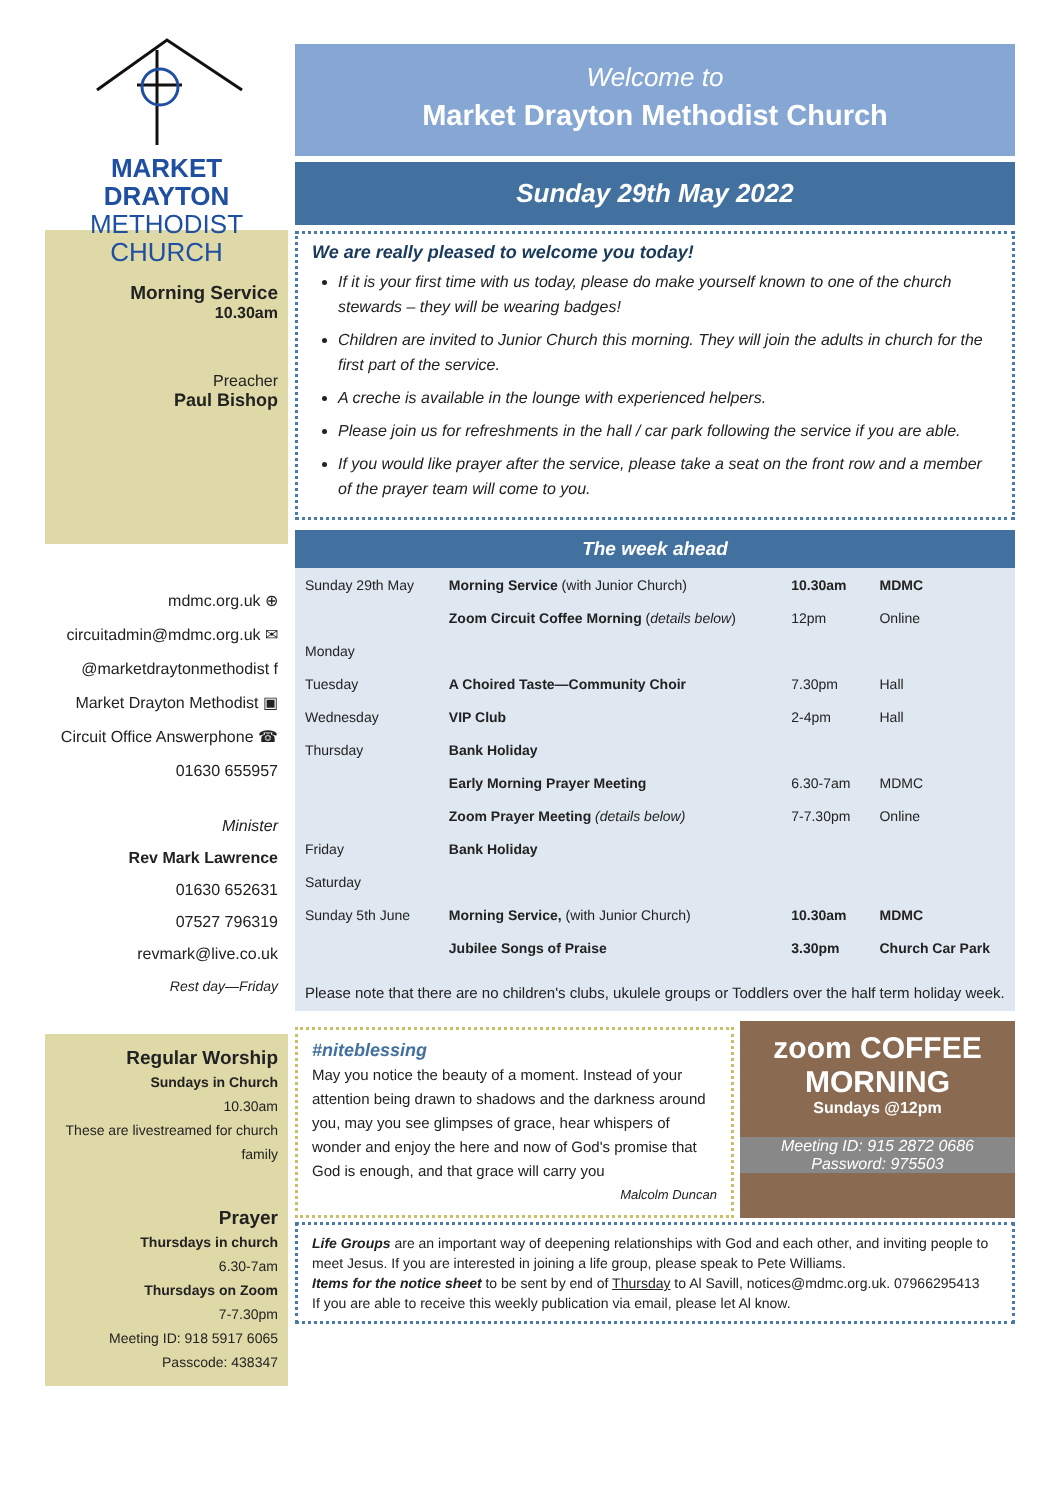MARKET DRAYTON
METHODIST CHURCH
Morning Service
10.30am
Preacher
Paul Bishop
mdmc.org.uk ⊕
circuitadmin@mdmc.org.uk ✉
@marketdraytonmethodist f
Market Drayton Methodist ▣
Circuit Office Answerphone ☎
01630 655957
Minister
Rev Mark Lawrence
01630 652631
07527 796319
revmark@live.co.uk
Rest day—Friday
Regular Worship
Sundays in Church
10.30am
These are livestreamed for church family
Prayer
Thursdays in church
6.30-7am
Thursdays on Zoom
7-7.30pm
Meeting ID: 918 5917 6065
Passcode: 438347
Welcome to
Market Drayton Methodist Church
Sunday 29th May 2022
We are really pleased to welcome you today!
If it is your first time with us today, please do make yourself known to one of the church stewards – they will be wearing badges!
Children are invited to Junior Church this morning. They will join the adults in church for the first part of the service.
A creche is available in the lounge with experienced helpers.
Please join us for refreshments in the hall / car park following the service if you are able.
If you would like prayer after the service, please take a seat on the front row and a member of the prayer team will come to you.
The week ahead
| Sunday 29th May | Morning Service (with Junior Church) | 10.30am | MDMC |
| | Zoom Circuit Coffee Morning ( details below ) | 12pm | Online |
| Monday | | | |
| Tuesday | A Choired Taste—Community Choir | 7.30pm | Hall |
| Wednesday | VIP Club | 2-4pm | Hall |
| Thursday | Bank Holiday | | |
| | Early Morning Prayer Meeting | 6.30-7am | MDMC |
| | Zoom Prayer Meeting (details below) | 7-7.30pm | Online |
| Friday | Bank Holiday | | |
| Saturday | | | |
| Sunday 5th June | Morning Service, (with Junior Church) | 10.30am | MDMC |
| | Jubilee Songs of Praise | 3.30pm | Church Car Park |
Please note that there are no children's clubs, ukulele groups or Toddlers over the half term holiday week.
#niteblessing
May you notice the beauty of a moment. Instead of your attention being drawn to shadows and the darkness around you, may you see glimpses of grace, hear whispers of wonder and enjoy the here and now of God's promise that God is enough, and that grace will carry you
Malcolm Duncan
zoom COFFEE MORNING
Sundays @12pm
Meeting ID: 915 2872 0686
Password: 975503
Life Groups are an important way of deepening relationships with God and each other, and inviting people to meet Jesus. If you are interested in joining a life group, please speak to Pete Williams.
Items for the notice sheet to be sent by end of Thursday to Al Savill, notices@mdmc.org.uk. 07966295413
If you are able to receive this weekly publication via email, please let Al know.